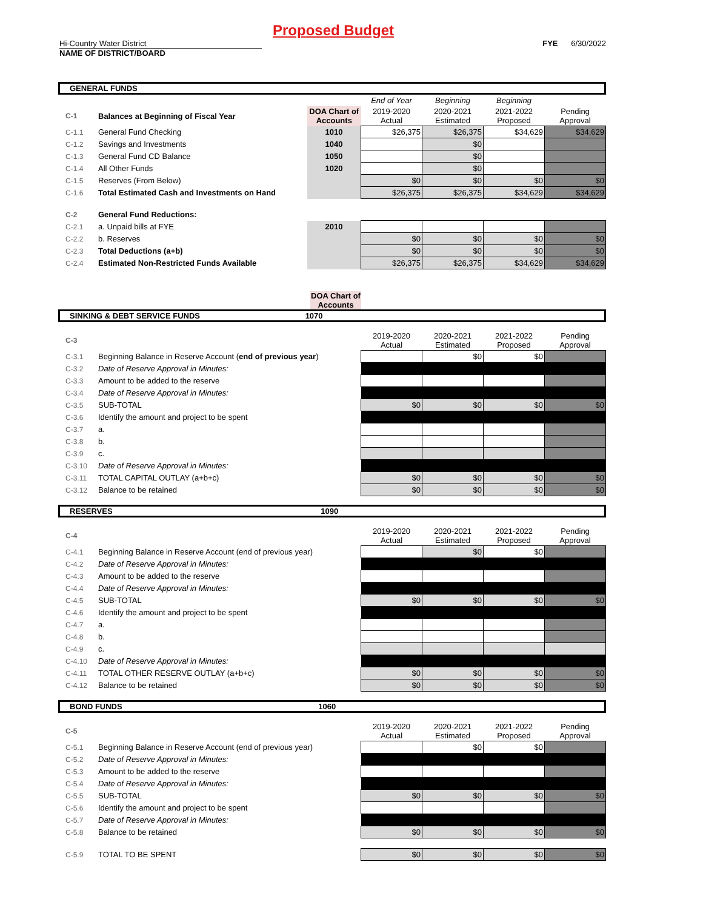Proposed Budget
Hi-Country Water District FYE 6/30/2022
NAME OF DISTRICT/BOARD
GENERAL FUNDS
| | | | End of Year | Beginning | Beginning | |
| C-1 | Balances at Beginning of Fiscal Year | DOA Chart of Accounts | 2019-2020 Actual | 2020-2021 Estimated | 2021-2022 Proposed | Pending Approval |
| C-1.1 | General Fund Checking | 1010 | $26,375 | $26,375 | $34,629 | $34,629 |
| C-1.2 | Savings and Investments | 1040 | | $0 | | |
| C-1.3 | General Fund CD Balance | 1050 | | $0 | | |
| C-1.4 | All Other Funds | 1020 | | $0 | | |
| C-1.5 | Reserves (From Below) | | $0 | $0 | $0 | $0 |
| C-1.6 | Total Estimated Cash and Investments on Hand | | $26,375 | $26,375 | $34,629 | $34,629 |
| C-2 | General Fund Reductions: | | | | | |
| C-2.1 | a. Unpaid bills at FYE | 2010 | | | | |
| C-2.2 | b. Reserves | | $0 | $0 | $0 | $0 |
| C-2.3 | Total Deductions (a+b) | | $0 | $0 | $0 | $0 |
| C-2.4 | Estimated Non-Restricted Funds Available | | $26,375 | $26,375 | $34,629 | $34,629 |
DOA Chart of Accounts
SINKING & DEBT SERVICE FUNDS 1070
| C-3 | | 2019-2020 Actual | 2020-2021 Estimated | 2021-2022 Proposed | Pending Approval |
| C-3.1 | Beginning Balance in Reserve Account ( end of previous year ) | | $0 | $0 | |
| C-3.2 | Date of Reserve Approval in Minutes: | | | | |
| C-3.3 | Amount to be added to the reserve | | | | |
| C-3.4 | Date of Reserve Approval in Minutes: | | | | |
| C-3.5 | SUB-TOTAL | $0 | $0 | $0 | $0 |
| C-3.6 | Identify the amount and project to be spent | | | | |
| C-3.7 | a. | | | | |
| C-3.8 | b. | | | | |
| C-3.9 | c. | | | | |
| C-3.10 | Date of Reserve Approval in Minutes: | | | | |
| C-3.11 | TOTAL CAPITAL OUTLAY (a+b+c) | $0 | $0 | $0 | $0 |
| C-3.12 | Balance to be retained | $0 | $0 | $0 | $0 |
RESERVES 1090
| C-4 | | 2019-2020 Actual | 2020-2021 Estimated | 2021-2022 Proposed | Pending Approval |
| C-4.1 | Beginning Balance in Reserve Account (end of previous year) | | $0 | $0 | |
| C-4.2 | Date of Reserve Approval in Minutes: | | | | |
| C-4.3 | Amount to be added to the reserve | | | | |
| C-4.4 | Date of Reserve Approval in Minutes: | | | | |
| C-4.5 | SUB-TOTAL | $0 | $0 | $0 | $0 |
| C-4.6 | Identify the amount and project to be spent | | | | |
| C-4.7 | a. | | | | |
| C-4.8 | b. | | | | |
| C-4.9 | c. | | | | |
| C-4.10 | Date of Reserve Approval in Minutes: | | | | |
| C-4.11 | TOTAL OTHER RESERVE OUTLAY (a+b+c) | $0 | $0 | $0 | $0 |
| C-4.12 | Balance to be retained | $0 | $0 | $0 | $0 |
BOND FUNDS 1060
| C-5 | | 2019-2020 Actual | 2020-2021 Estimated | 2021-2022 Proposed | Pending Approval |
| C-5.1 | Beginning Balance in Reserve Account (end of previous year) | | $0 | $0 | |
| C-5.2 | Date of Reserve Approval in Minutes: | | | | |
| C-5.3 | Amount to be added to the reserve | | | | |
| C-5.4 | Date of Reserve Approval in Minutes: | | | | |
| C-5.5 | SUB-TOTAL | $0 | $0 | $0 | $0 |
| C-5.6 | Identify the amount and project to be spent | | | | |
| C-5.7 | Date of Reserve Approval in Minutes: | | | | |
| C-5.8 | Balance to be retained | $0 | $0 | $0 | $0 |
| C-5.9 | TOTAL TO BE SPENT | $0 | $0 | $0 | $0 |